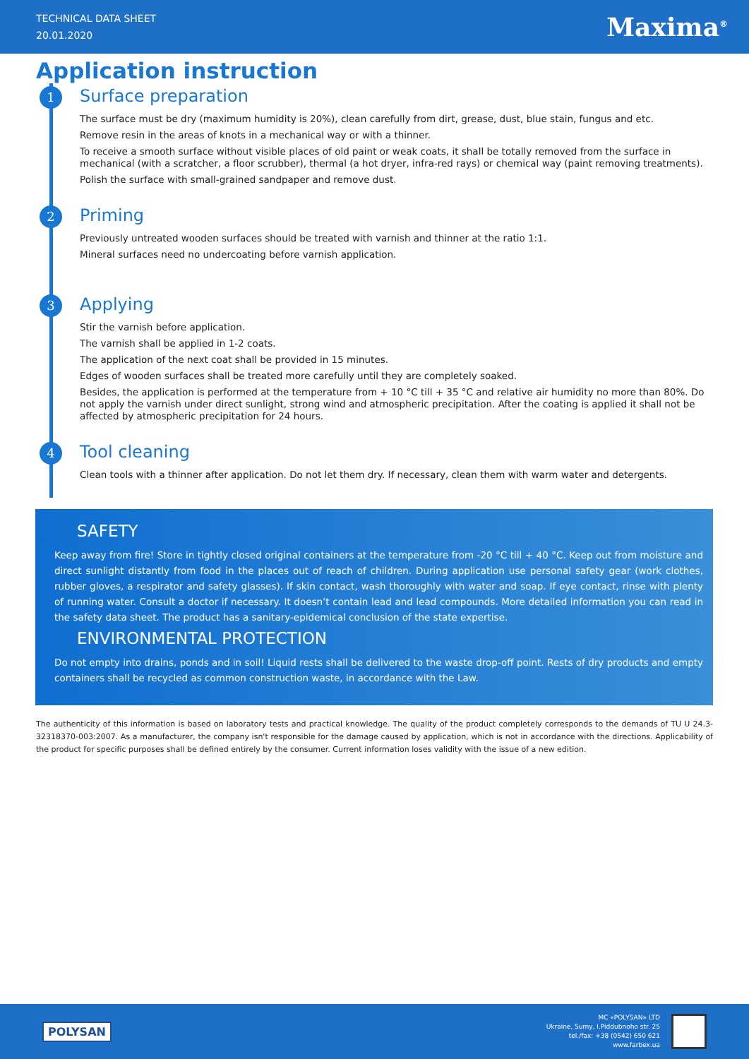TECHNICAL DATA SHEET
20.01.2020
Maxima<sup>®</sup>
Application instruction
1
Surface preparation
The surface must be dry (maximum humidity is 20%), clean carefully from dirt, grease, dust, blue stain, fungus and etc.
Remove resin in the areas of knots in a mechanical way or with a thinner.
To receive a smooth surface without visible places of old paint or weak coats, it shall be totally removed from the surface in mechanical (with a scratcher, a floor scrubber), thermal (a hot dryer, infra-red rays) or chemical way (paint removing treatments).
Polish the surface with small-grained sandpaper and remove dust.
2
Priming
Previously untreated wooden surfaces should be treated with varnish and thinner at the ratio 1:1.
Mineral surfaces need no undercoating before varnish application.
3
Applying
Stir the varnish before application.
The varnish shall be applied in 1-2 coats.
The application of the next coat shall be provided in 15 minutes.
Edges of wooden surfaces shall be treated more carefully until they are completely soaked.
Besides, the application is performed at the temperature from + 10 °C till + 35 °C and relative air humidity no more than 80%. Do not apply the varnish under direct sunlight, strong wind and atmospheric precipitation. After the coating is applied it shall not be affected by atmospheric precipitation for 24 hours.
4
Tool cleaning
Clean tools with a thinner after application. Do not let them dry. If necessary, clean them with warm water and detergents.
SAFETY
Keep away from fire! Store in tightly closed original containers at the temperature from -20 °C till + 40 °C. Keep out from moisture and direct sunlight distantly from food in the places out of reach of children. During application use personal safety gear (work clothes, rubber gloves, a respirator and safety glasses). If skin contact, wash thoroughly with water and soap. If eye contact, rinse with plenty of running water. Consult a doctor if necessary. It doesn’t contain lead and lead compounds. More detailed information you can read in the safety data sheet. The product has a sanitary-epidemical conclusion of the state expertise.
ENVIRONMENTAL PROTECTION
Do not empty into drains, ponds and in soil! Liquid rests shall be delivered to the waste drop-off point. Rests of dry products and empty containers shall be recycled as common construction waste, in accordance with the Law.
The authenticity of this information is based on laboratory tests and practical knowledge. The quality of the product completely corresponds to the demands of TU U 24.3-32318370-003:2007. As a manufacturer, the company isn't responsible for the damage caused by application, which is not in accordance with the directions. Applicability of the product for specific purposes shall be defined entirely by the consumer. Current information loses validity with the issue of a new edition.
POLYSAN
MC «POLYSAN» LTD
Ukraine, Sumy, I.Piddubnoho str. 25
tel./fax: +38 (0542) 650 621
www.farbex.ua